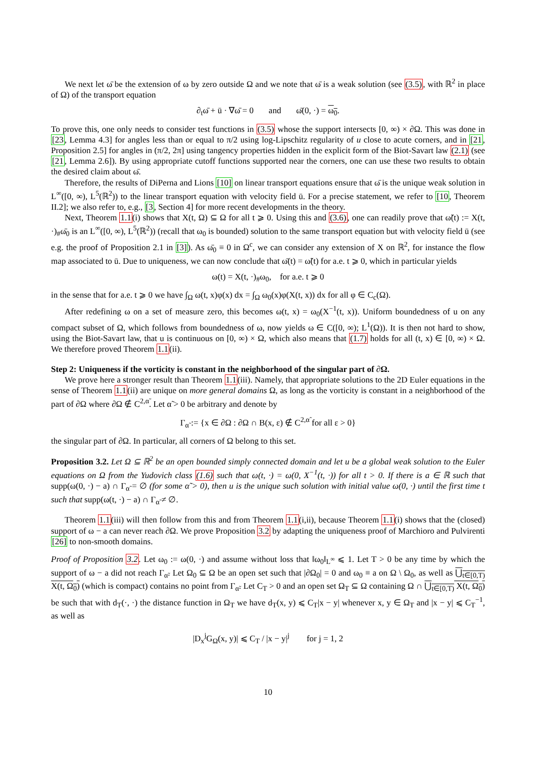We next let ω̄ be the extension of ω by zero outside Ω and we note that ω̄ is a weak solution (see (3.5), with ℝ<sup>2</sup> in place of Ω) of the transport equation
∂<sub>t</sub>ω̄ + ū · ∇ω̄ = 0 and ω̄(0, ·) = ω<sub>0</sub>.
To prove this, one only needs to consider test functions in (3.5) whose the support intersects [0, ∞) × ∂Ω. This was done in [23, Lemma 4.3] for angles less than or equal to π/2 using log-Lipschitz regularity of u close to acute corners, and in [21, Proposition 2.5] for angles in (π/2, 2π] using tangency properties hidden in the explicit form of the Biot-Savart law (2.1) (see [21, Lemma 2.6]). By using appropriate cutoff functions supported near the corners, one can use these two results to obtain the desired claim about ω̄.
Therefore, the results of DiPerna and Lions [10] on linear transport equations ensure that ω̄ is the unique weak solution in L<sup>∞</sup>([0, ∞), L<sup>5</sup>(ℝ<sup>2</sup>)) to the linear transport equation with velocity field ū. For a precise statement, we refer to [10, Theorem II.2]; we also refer to, e.g., [3, Section 4] for more recent developments in the theory.
Next, Theorem 1.1(i) shows that X(t, Ω) ⊆ Ω for all t ⩾ 0. Using this and (3.6), one can readily prove that ω̃(t) := X(t, ·)<sub>#</sub>ω̄<sub>0</sub> is an L<sup>∞</sup>([0, ∞), L<sup>5</sup>(ℝ<sup>2</sup>)) (recall that ω<sub>0</sub> is bounded) solution to the same transport equation but with velocity field ū (see e.g. the proof of Proposition 2.1 in [3]). As ω̄<sub>0</sub> ≡ 0 in Ω<sup>c</sup>, we can consider any extension of X on ℝ<sup>2</sup>, for instance the flow map associated to ū. Due to uniqueness, we can now conclude that ω̄(t) = ω̃(t) for a.e. t ⩾ 0, which in particular yields
ω(t) = X(t, ·)<sub>#</sub>ω<sub>0</sub>, for a.e. t ⩾ 0
in the sense that for a.e. t ⩾ 0 we have ∫<sub>Ω</sub> ω(t, x)φ(x) dx = ∫<sub>Ω</sub> ω<sub>0</sub>(x)φ(X(t, x)) dx for all φ ∈ C<sub>c</sub>(Ω).
After redefining ω on a set of measure zero, this becomes ω(t, x) = ω<sub>0</sub>(X<sup>−1</sup>(t, x)). Uniform boundedness of u on any compact subset of Ω, which follows from boundedness of ω, now yields ω ∈ C([0, ∞); L<sup>1</sup>(Ω)). It is then not hard to show, using the Biot-Savart law, that u is continuous on [0, ∞) × Ω, which also means that (1.7) holds for all (t, x) ∈ [0, ∞) × Ω. We therefore proved Theorem 1.1(ii).
Step 2: Uniqueness if the vorticity is constant in the neighborhood of the singular part of ∂Ω.
We prove here a stronger result than Theorem 1.1(iii). Namely, that appropriate solutions to the 2D Euler equations in the sense of Theorem 1.1(ii) are unique on more general domains Ω, as long as the vorticity is constant in a neighborhood of the part of ∂Ω where ∂Ω ∉ C<sup>2,α̃</sup>. Let α̃ > 0 be arbitrary and denote by
Γ<sub>α̃</sub> := {x ∈ ∂Ω : ∂Ω ∩ B(x, ε) ∉ C<sup>2,α̃</sup> for all ε > 0}
the singular part of ∂Ω. In particular, all corners of Ω belong to this set.
Proposition 3.2. Let Ω ⊆ ℝ<sup>2</sup> be an open bounded simply connected domain and let u be a global weak solution to the Euler equations on Ω from the Yudovich class (1.6) such that ω(t, ·) = ω(0, X<sup>−1</sup>(t, ·)) for all t > 0. If there is a ∈ ℝ such that supp(ω(0, ·) − a) ∩ Γ<sub>α̃</sub> = ∅ (for some α̃ > 0), then u is the unique such solution with initial value ω(0, ·) until the first time t such that supp(ω(t, ·) − a) ∩ Γ<sub>α̃</sub> ≠ ∅.
Theorem 1.1(iii) will then follow from this and from Theorem 1.1(i,ii), because Theorem 1.1(i) shows that the (closed) support of ω − a can never reach ∂Ω. We prove Proposition 3.2 by adapting the uniqueness proof of Marchioro and Pulvirenti [26] to non-smooth domains.
Proof of Proposition 3.2. Let ω<sub>0</sub> := ω(0, ·) and assume without loss that ‖ω<sub>0</sub>‖<sub>L<sup>∞</sup></sub> ⩽ 1. Let T > 0 be any time by which the support of ω − a did not reach Γ<sub>α̃</sub>. Let Ω<sub>0</sub> ⊆ Ω be an open set such that |∂Ω<sub>0</sub>| = 0 and ω<sub>0</sub> ≡ a on Ω \ Ω<sub>0</sub>, as well as ⋃<sub>t∈[0,T)</sub> X(t, Ω<sub>0</sub>) (which is compact) contains no point from Γ<sub>α̃</sub>. Let C<sub>T</sub> > 0 and an open set Ω<sub>T</sub> ⊆ Ω containing Ω ∩ ⋃<sub>t∈[0,T)</sub> X(t, Ω<sub>0</sub>) be such that with d<sub>T</sub>(·, ·) the distance function in Ω<sub>T</sub> we have d<sub>T</sub>(x, y) ⩽ C<sub>T</sub>|x − y| whenever x, y ∈ Ω<sub>T</sub> and |x − y| ⩽ C<sub>T</sub><sup>−1</sup>, as well as
|D<sub>x</sub><sup>j</sup>G<sub>Ω</sub>(x, y)| ⩽ C<sub>T</sub> / |x − y|<sup>j</sup> for j = 1, 2
10